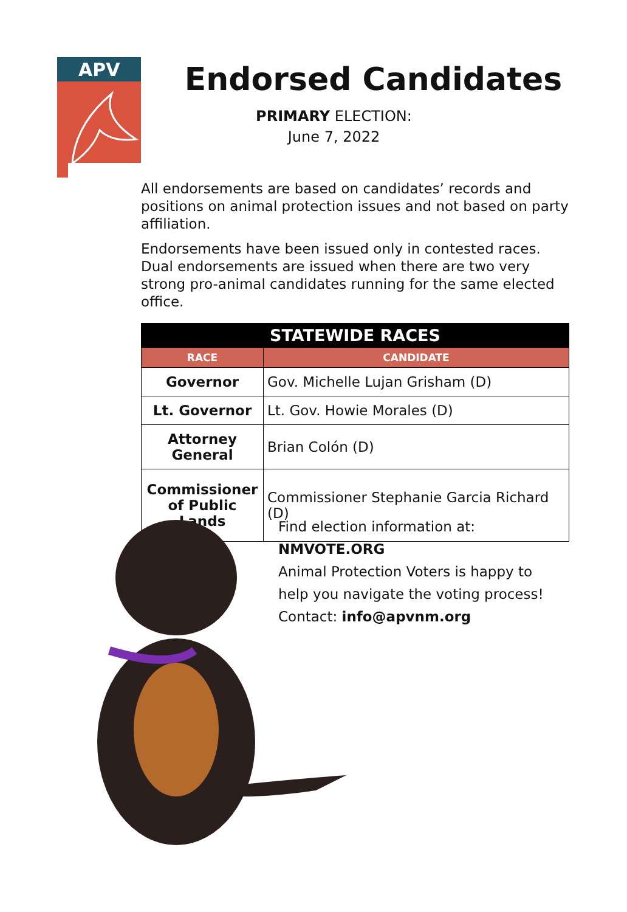APV
Endorsed Candidates
PRIMARY ELECTION:
June 7, 2022
All endorsements are based on candidates’ records and positions on animal protection issues and not based on party affiliation.
Endorsements have been issued only in contested races. Dual endorsements are issued when there are two very strong pro-animal candidates running for the same elected office.
| STATEWIDE RACES | |
| --- | --- |
| RACE | CANDIDATE |
| Governor | Gov. Michelle Lujan Grisham (D) |
| Lt. Governor | Lt. Gov. Howie Morales (D) |
| Attorney General | Brian Colón (D) |
| Commissioner of Public Lands | Commissioner Stephanie Garcia Richard (D) |
Find election information at:
NMVOTE.ORG
Animal Protection Voters is happy to
help you navigate the voting process!
Contact: info@apvnm.org